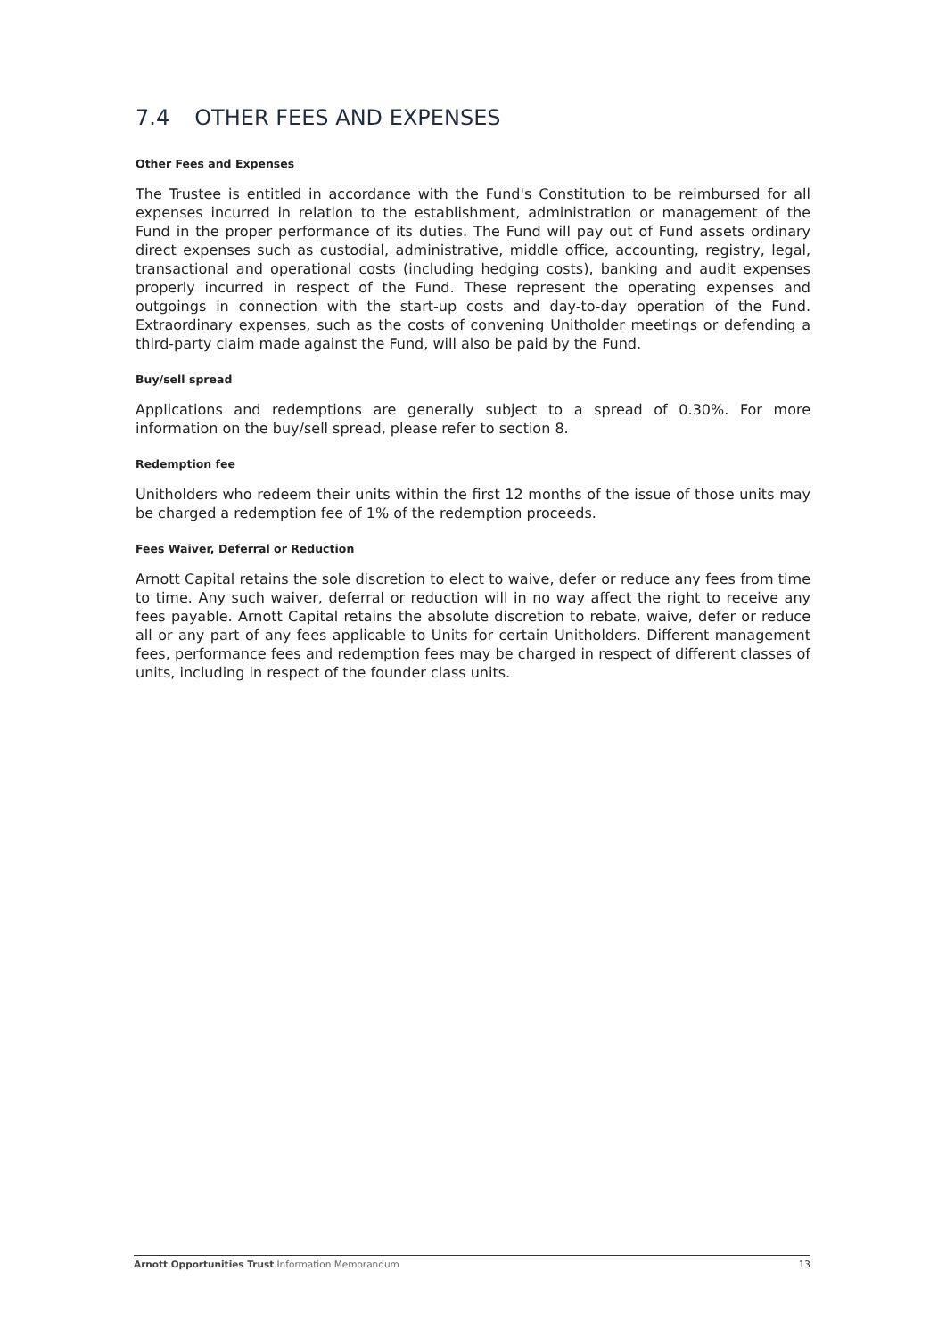7.4 OTHER FEES AND EXPENSES
Other Fees and Expenses
The Trustee is entitled in accordance with the Fund's Constitution to be reimbursed for all expenses incurred in relation to the establishment, administration or management of the Fund in the proper performance of its duties. The Fund will pay out of Fund assets ordinary direct expenses such as custodial, administrative, middle office, accounting, registry, legal, transactional and operational costs (including hedging costs), banking and audit expenses properly incurred in respect of the Fund. These represent the operating expenses and outgoings in connection with the start-up costs and day-to-day operation of the Fund. Extraordinary expenses, such as the costs of convening Unitholder meetings or defending a third-party claim made against the Fund, will also be paid by the Fund.
Buy/sell spread
Applications and redemptions are generally subject to a spread of 0.30%. For more information on the buy/sell spread, please refer to section 8.
Redemption fee
Unitholders who redeem their units within the first 12 months of the issue of those units may be charged a redemption fee of 1% of the redemption proceeds.
Fees Waiver, Deferral or Reduction
Arnott Capital retains the sole discretion to elect to waive, defer or reduce any fees from time to time. Any such waiver, deferral or reduction will in no way affect the right to receive any fees payable. Arnott Capital retains the absolute discretion to rebate, waive, defer or reduce all or any part of any fees applicable to Units for certain Unitholders. Different management fees, performance fees and redemption fees may be charged in respect of different classes of units, including in respect of the founder class units.
Arnott Opportunities Trust Information Memorandum
13